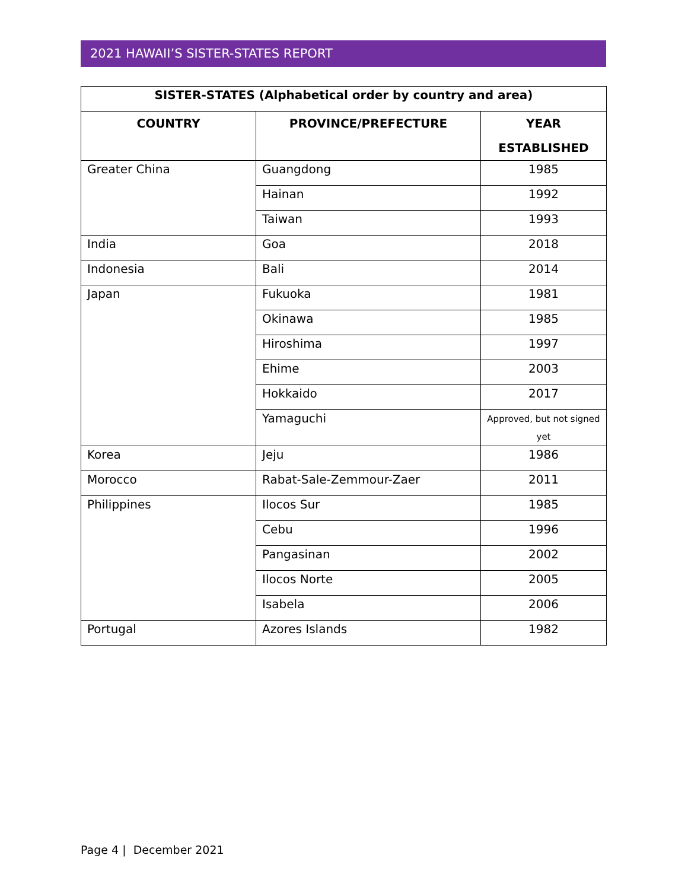2021 HAWAII’S SISTER-STATES REPORT
| SISTER-STATES (Alphabetical order by country and area) | | |
| --- | --- | --- |
| COUNTRY | PROVINCE/PREFECTURE | YEAR ESTABLISHED |
| Greater China | Guangdong | 1985 |
| | Hainan | 1992 |
| | Taiwan | 1993 |
| India | Goa | 2018 |
| Indonesia | Bali | 2014 |
| Japan | Fukuoka | 1981 |
| | Okinawa | 1985 |
| | Hiroshima | 1997 |
| | Ehime | 2003 |
| | Hokkaido | 2017 |
| | Yamaguchi | Approved, but not signed yet |
| Korea | Jeju | 1986 |
| Morocco | Rabat-Sale-Zemmour-Zaer | 2011 |
| Philippines | Ilocos Sur | 1985 |
| | Cebu | 1996 |
| | Pangasinan | 2002 |
| | Ilocos Norte | 2005 |
| | Isabela | 2006 |
| Portugal | Azores Islands | 1982 |
Page 4 | December 2021